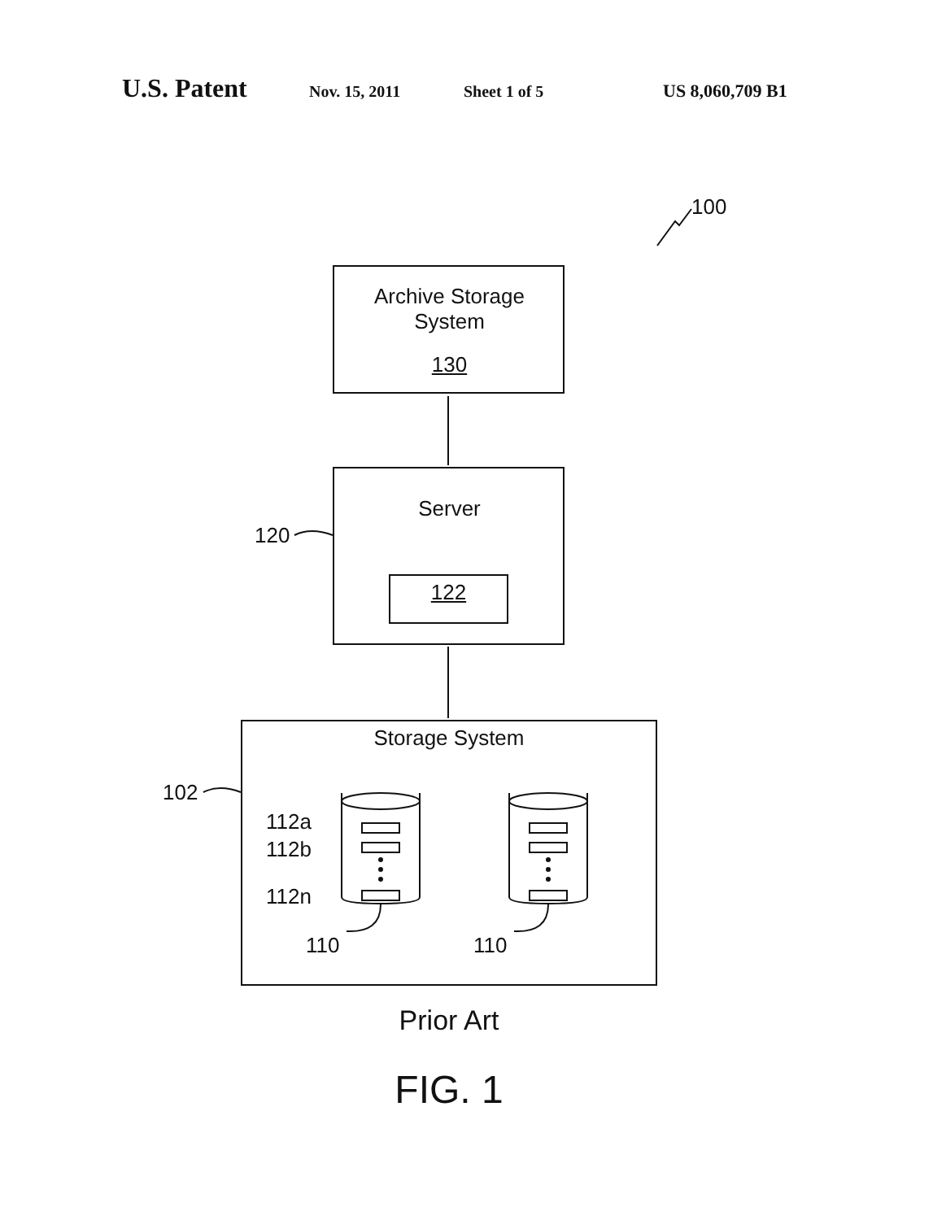U.S. Patent Nov. 15, 2011 Sheet 1 of 5 US 8,060,709 B1
100
Archive Storage
System
130
Server
120
122
Storage System
102
112a
112b
112n
110 110
Prior Art
FIG. 1